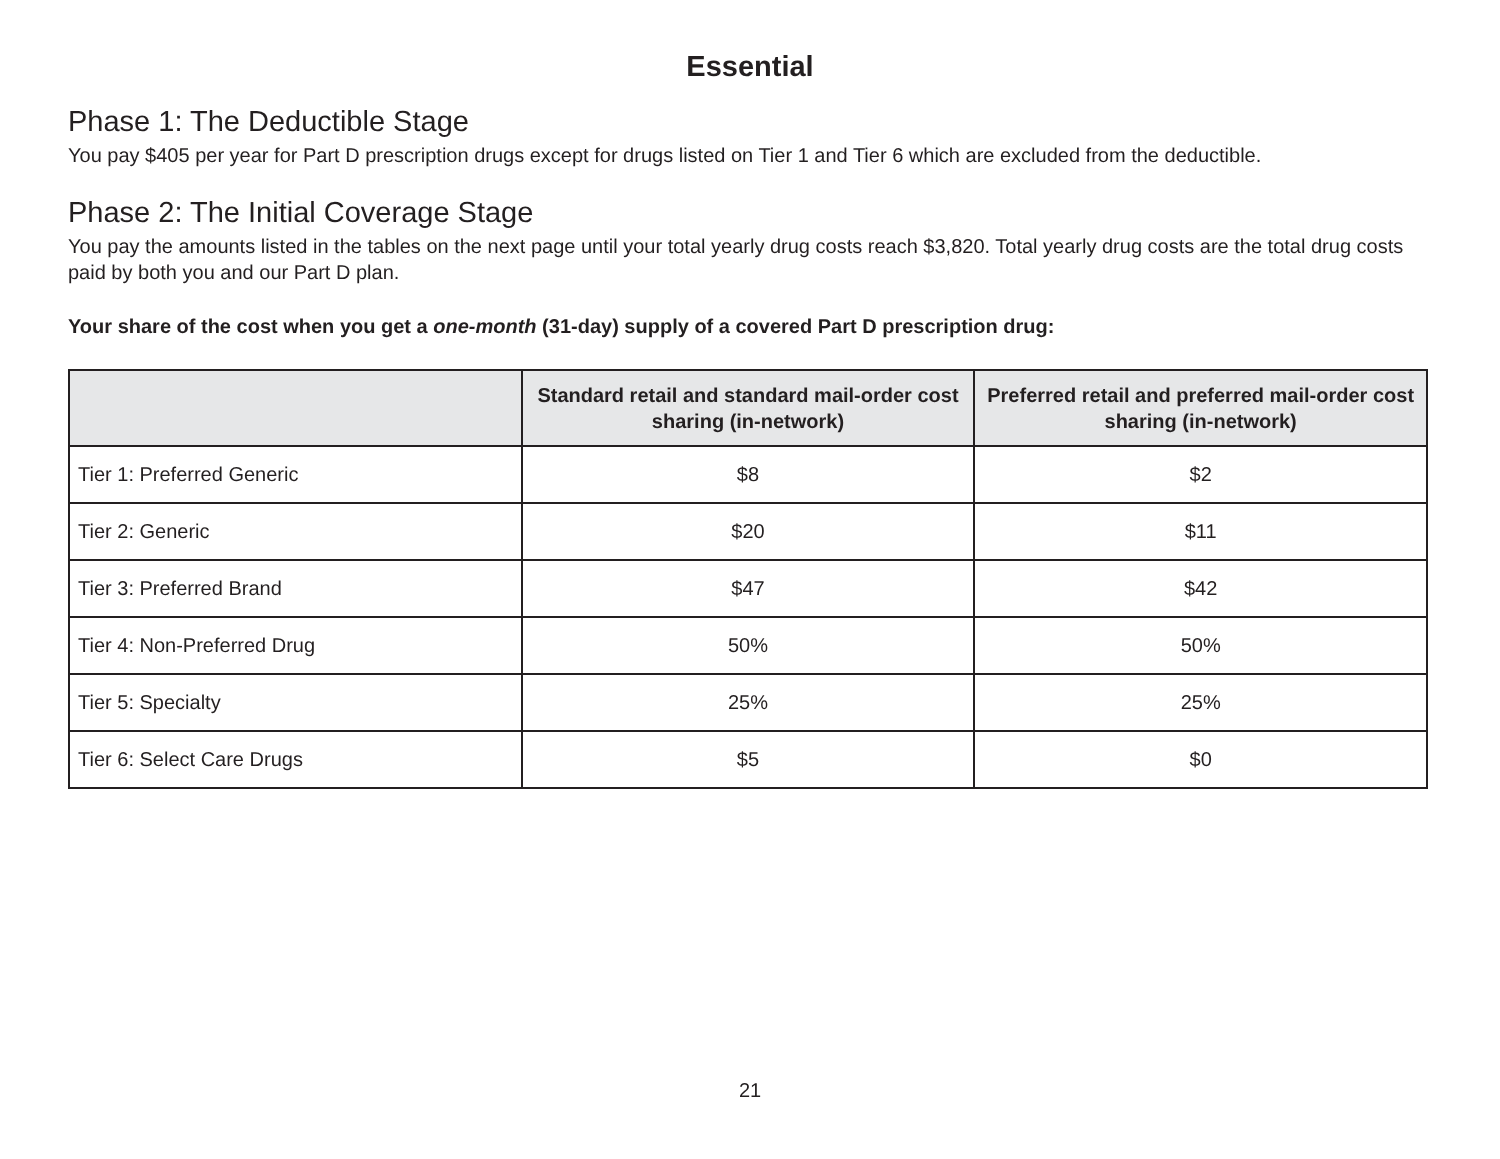Essential
Phase 1: The Deductible Stage
You pay $405 per year for Part D prescription drugs except for drugs listed on Tier 1 and Tier 6 which are excluded from the deductible.
Phase 2: The Initial Coverage Stage
You pay the amounts listed in the tables on the next page until your total yearly drug costs reach $3,820. Total yearly drug costs are the total drug costs paid by both you and our Part D plan.
Your share of the cost when you get a one-month (31-day) supply of a covered Part D prescription drug:
| | Standard retail and standard mail-order cost sharing (in-network) | Preferred retail and preferred mail-order cost sharing (in-network) |
| --- | --- | --- |
| Tier 1: Preferred Generic | $8 | $2 |
| Tier 2: Generic | $20 | $11 |
| Tier 3: Preferred Brand | $47 | $42 |
| Tier 4: Non-Preferred Drug | 50% | 50% |
| Tier 5: Specialty | 25% | 25% |
| Tier 6: Select Care Drugs | $5 | $0 |
21